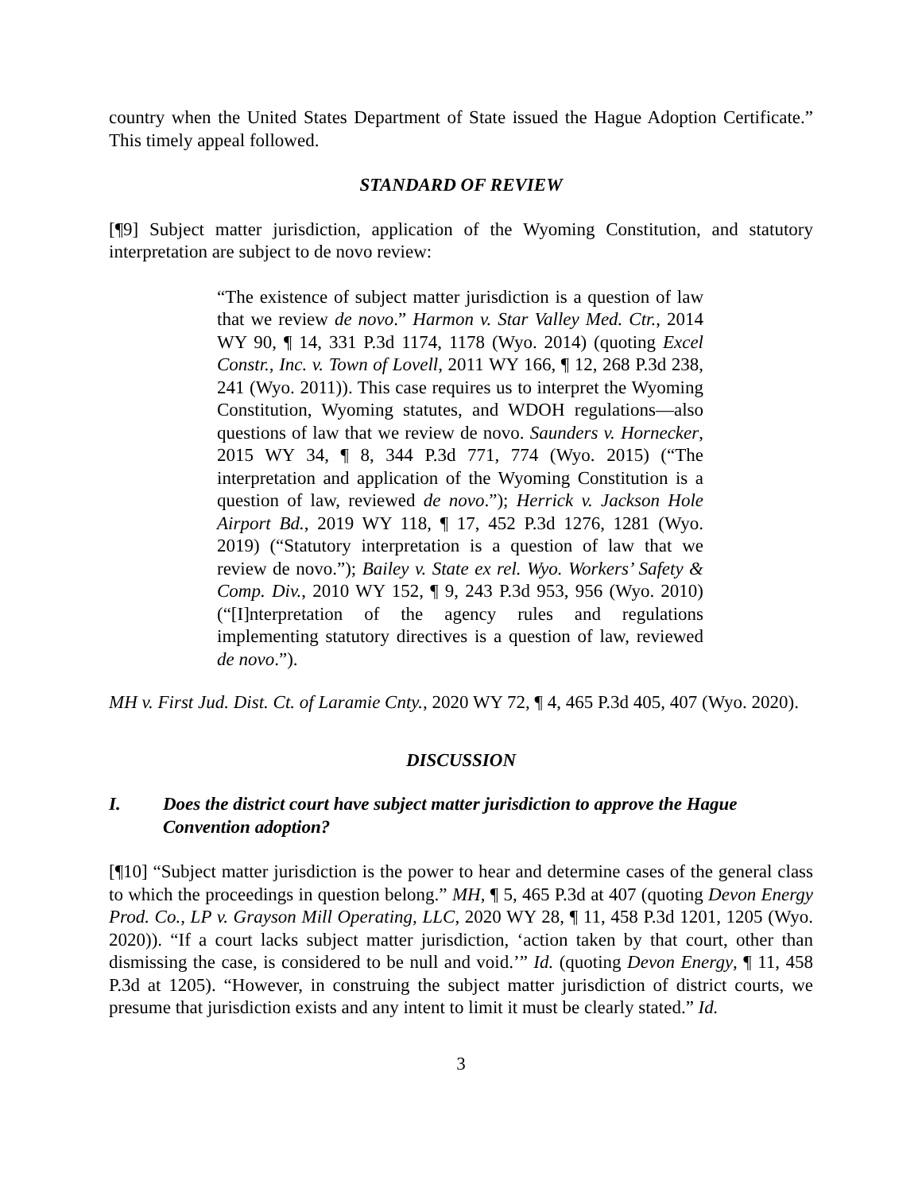country when the United States Department of State issued the Hague Adoption Certificate.” This timely appeal followed.
STANDARD OF REVIEW
[¶9] Subject matter jurisdiction, application of the Wyoming Constitution, and statutory interpretation are subject to de novo review:
“The existence of subject matter jurisdiction is a question of law that we review de novo.” Harmon v. Star Valley Med. Ctr., 2014 WY 90, ¶ 14, 331 P.3d 1174, 1178 (Wyo. 2014) (quoting Excel Constr., Inc. v. Town of Lovell, 2011 WY 166, ¶ 12, 268 P.3d 238, 241 (Wyo. 2011)). This case requires us to interpret the Wyoming Constitution, Wyoming statutes, and WDOH regulations—also questions of law that we review de novo. Saunders v. Hornecker, 2015 WY 34, ¶ 8, 344 P.3d 771, 774 (Wyo. 2015) (“The interpretation and application of the Wyoming Constitution is a question of law, reviewed de novo.”); Herrick v. Jackson Hole Airport Bd., 2019 WY 118, ¶ 17, 452 P.3d 1276, 1281 (Wyo. 2019) (“Statutory interpretation is a question of law that we review de novo.”); Bailey v. State ex rel. Wyo. Workers’ Safety & Comp. Div., 2010 WY 152, ¶ 9, 243 P.3d 953, 956 (Wyo. 2010) (“[I]nterpretation of the agency rules and regulations implementing statutory directives is a question of law, reviewed de novo.”).
MH v. First Jud. Dist. Ct. of Laramie Cnty., 2020 WY 72, ¶ 4, 465 P.3d 405, 407 (Wyo. 2020).
DISCUSSION
I. Does the district court have subject matter jurisdiction to approve the Hague Convention adoption?
[¶10] “Subject matter jurisdiction is the power to hear and determine cases of the general class to which the proceedings in question belong.” MH, ¶ 5, 465 P.3d at 407 (quoting Devon Energy Prod. Co., LP v. Grayson Mill Operating, LLC, 2020 WY 28, ¶ 11, 458 P.3d 1201, 1205 (Wyo. 2020)). “If a court lacks subject matter jurisdiction, ‘action taken by that court, other than dismissing the case, is considered to be null and void.’” Id. (quoting Devon Energy, ¶ 11, 458 P.3d at 1205). “However, in construing the subject matter jurisdiction of district courts, we presume that jurisdiction exists and any intent to limit it must be clearly stated.” Id.
3